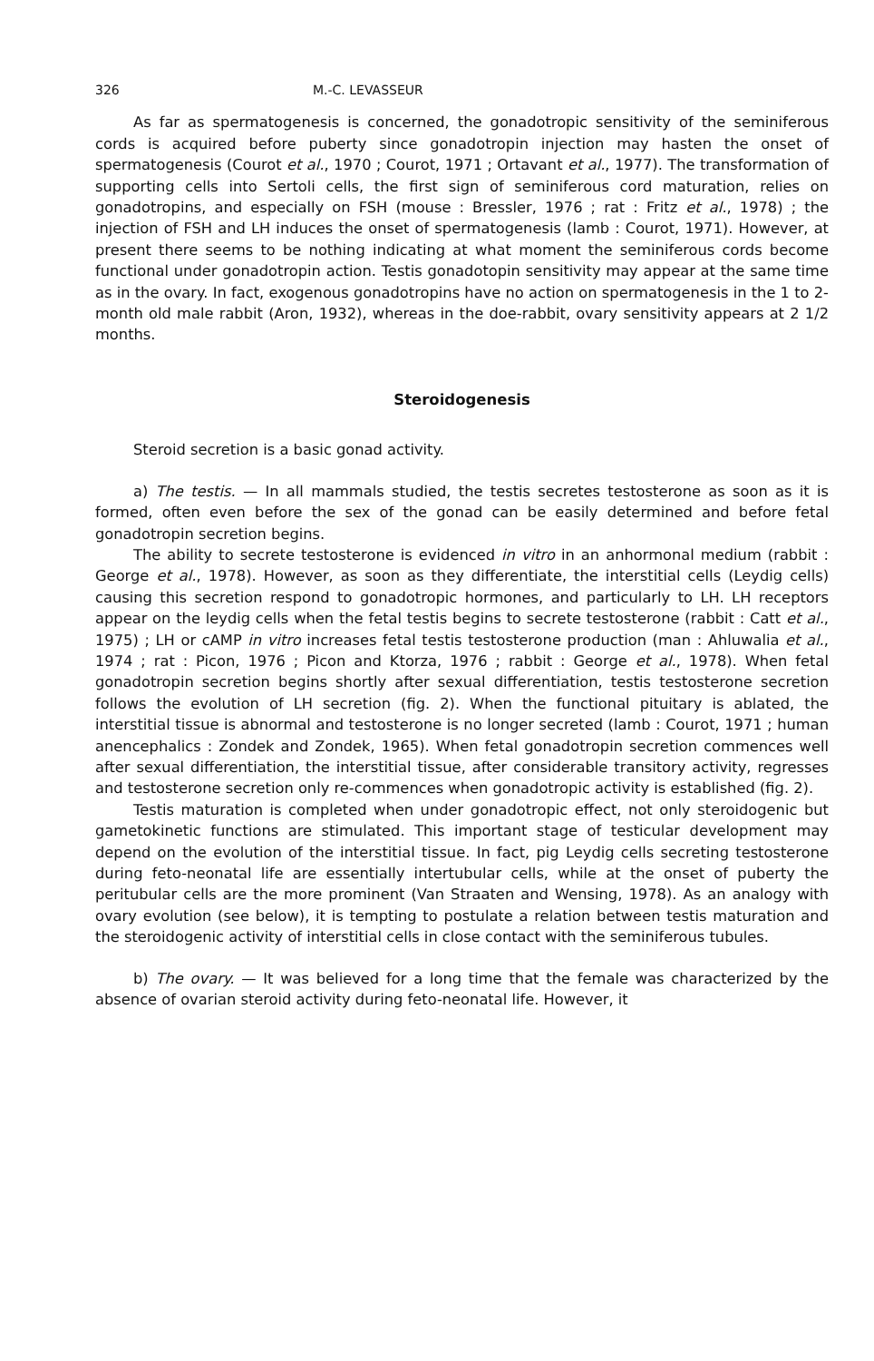326 M.-C. LEVASSEUR
As far as spermatogenesis is concerned, the gonadotropic sensitivity of the seminiferous cords is acquired before puberty since gonadotropin injection may hasten the onset of spermatogenesis (Courot et al., 1970 ; Courot, 1971 ; Ortavant et al., 1977). The transformation of supporting cells into Sertoli cells, the first sign of seminiferous cord maturation, relies on gonadotropins, and especially on FSH (mouse : Bressler, 1976 ; rat : Fritz et al., 1978) ; the injection of FSH and LH induces the onset of spermatogenesis (lamb : Courot, 1971). However, at present there seems to be nothing indicating at what moment the seminiferous cords become functional under gonadotropin action. Testis gonadotopin sensitivity may appear at the same time as in the ovary. In fact, exogenous gonadotropins have no action on spermatogenesis in the 1 to 2-month old male rabbit (Aron, 1932), whereas in the doe-rabbit, ovary sensitivity appears at 2 1/2 months.
Steroidogenesis
Steroid secretion is a basic gonad activity.
a) The testis. — In all mammals studied, the testis secretes testosterone as soon as it is formed, often even before the sex of the gonad can be easily determined and before fetal gonadotropin secretion begins.
The ability to secrete testosterone is evidenced in vitro in an anhormonal medium (rabbit : George et al., 1978). However, as soon as they differentiate, the interstitial cells (Leydig cells) causing this secretion respond to gonadotropic hormones, and particularly to LH. LH receptors appear on the leydig cells when the fetal testis begins to secrete testosterone (rabbit : Catt et al., 1975) ; LH or cAMP in vitro increases fetal testis testosterone production (man : Ahluwalia et al., 1974 ; rat : Picon, 1976 ; Picon and Ktorza, 1976 ; rabbit : George et al., 1978). When fetal gonadotropin secretion begins shortly after sexual differentiation, testis testosterone secretion follows the evolution of LH secretion (fig. 2). When the functional pituitary is ablated, the interstitial tissue is abnormal and testosterone is no longer secreted (lamb : Courot, 1971 ; human anencephalics : Zondek and Zondek, 1965). When fetal gonadotropin secretion commences well after sexual differentiation, the interstitial tissue, after considerable transitory activity, regresses and testosterone secretion only re-commences when gonadotropic activity is established (fig. 2).
Testis maturation is completed when under gonadotropic effect, not only steroidogenic but gametokinetic functions are stimulated. This important stage of testicular development may depend on the evolution of the interstitial tissue. In fact, pig Leydig cells secreting testosterone during feto-neonatal life are essentially intertubular cells, while at the onset of puberty the peritubular cells are the more prominent (Van Straaten and Wensing, 1978). As an analogy with ovary evolution (see below), it is tempting to postulate a relation between testis maturation and the steroidogenic activity of interstitial cells in close contact with the seminiferous tubules.
b) The ovary. — It was believed for a long time that the female was characterized by the absence of ovarian steroid activity during feto-neonatal life. However, it